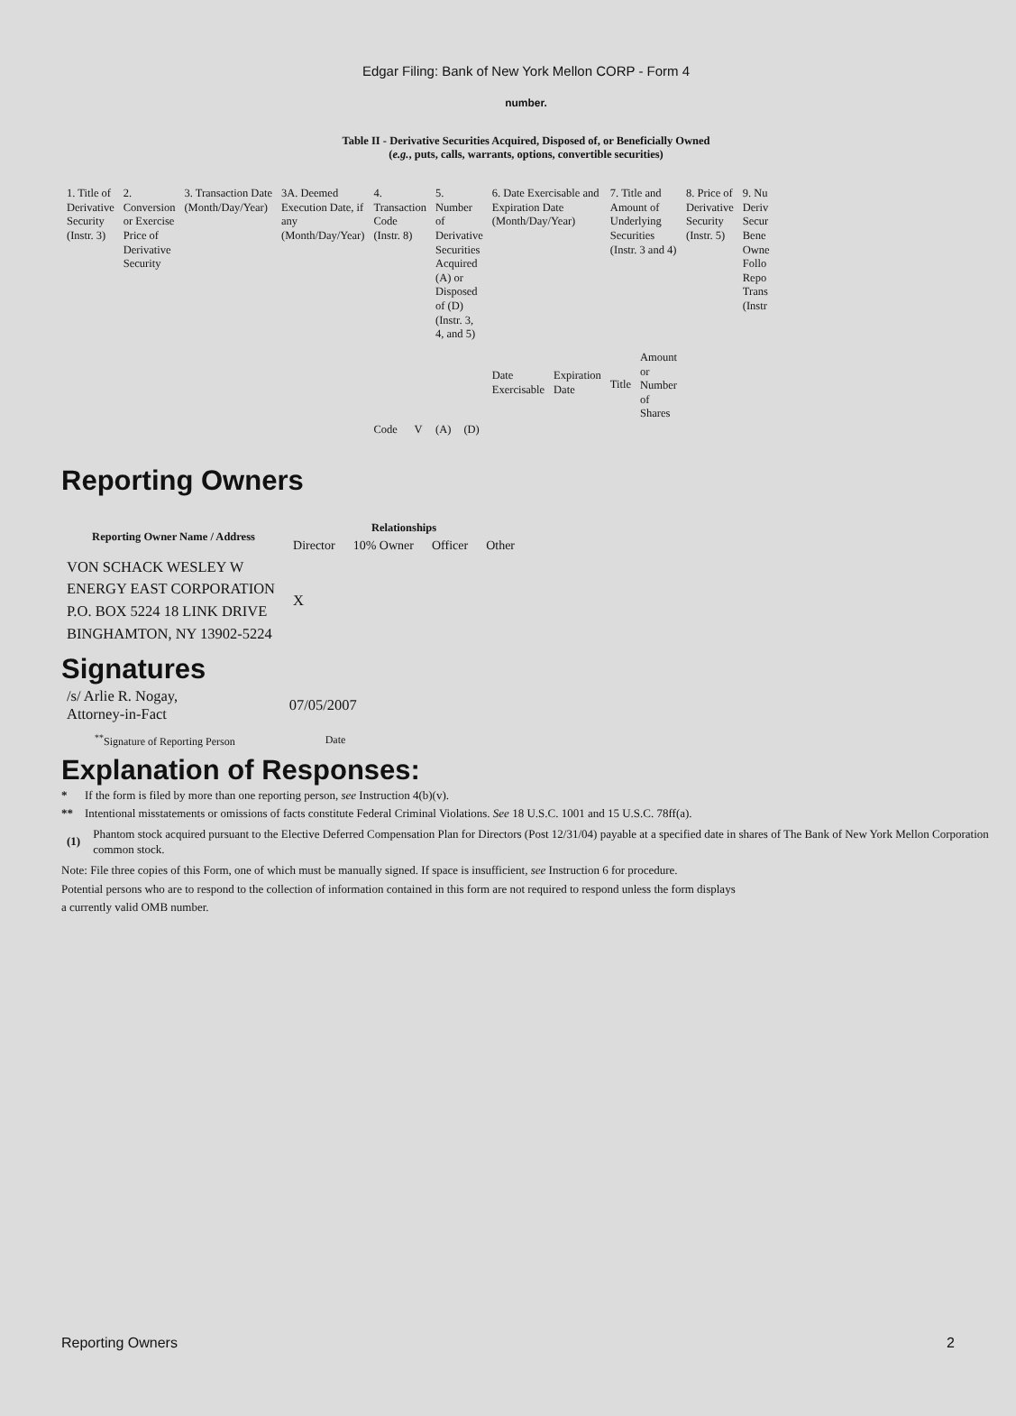Edgar Filing: Bank of New York Mellon CORP - Form 4
number.
Table II - Derivative Securities Acquired, Disposed of, or Beneficially Owned
(e.g., puts, calls, warrants, options, convertible securities)
| 1. Title of Derivative Security (Instr. 3) | 2. Conversion or Exercise Price of Derivative Security | 3. Transaction Date (Month/Day/Year) | 3A. Deemed Execution Date, if any (Month/Day/Year) | 4. Transaction Code (Instr. 8) | | 5. Number of Derivative Securities Acquired (A) or Disposed of (D) (Instr. 3, 4, and 5) | | 6. Date Exercisable and Expiration Date (Month/Day/Year) | | 7. Title and Amount of Underlying Securities (Instr. 3 and 4) | | 8. Price of Derivative Security (Instr. 5) | 9. Nu Deriv Secur Bene Owne Follo Repo Trans (Instr |
| | | | | Code | V | (A) | (D) | Date Exercisable | Expiration Date | Title | Amount or Number of Shares | | |
Reporting Owners
| Reporting Owner Name / Address | Relationships | | | |
| --- | --- | --- | --- | --- |
| | Director | 10% Owner | Officer | Other |
| VON SCHACK WESLEY W ENERGY EAST CORPORATION P.O. BOX 5224 18 LINK DRIVE BINGHAMTON, NY 13902-5224 | X | | | |
Signatures
| /s/ Arlie R. Nogay, Attorney-in-Fact | 07/05/2007 |
| <sup>**</sup> Signature of Reporting Person | Date |
Explanation of Responses:
* If the form is filed by more than one reporting person, see Instruction 4(b)(v).
** Intentional misstatements or omissions of facts constitute Federal Criminal Violations. See 18 U.S.C. 1001 and 15 U.S.C. 78ff(a).
(1) Phantom stock acquired pursuant to the Elective Deferred Compensation Plan for Directors (Post 12/31/04) payable at a specified date in shares of The Bank of New York Mellon Corporation common stock.
Note: File three copies of this Form, one of which must be manually signed. If space is insufficient, see Instruction 6 for procedure.
Potential persons who are to respond to the collection of information contained in this form are not required to respond unless the form displays
a currently valid OMB number.
Reporting Owners 2